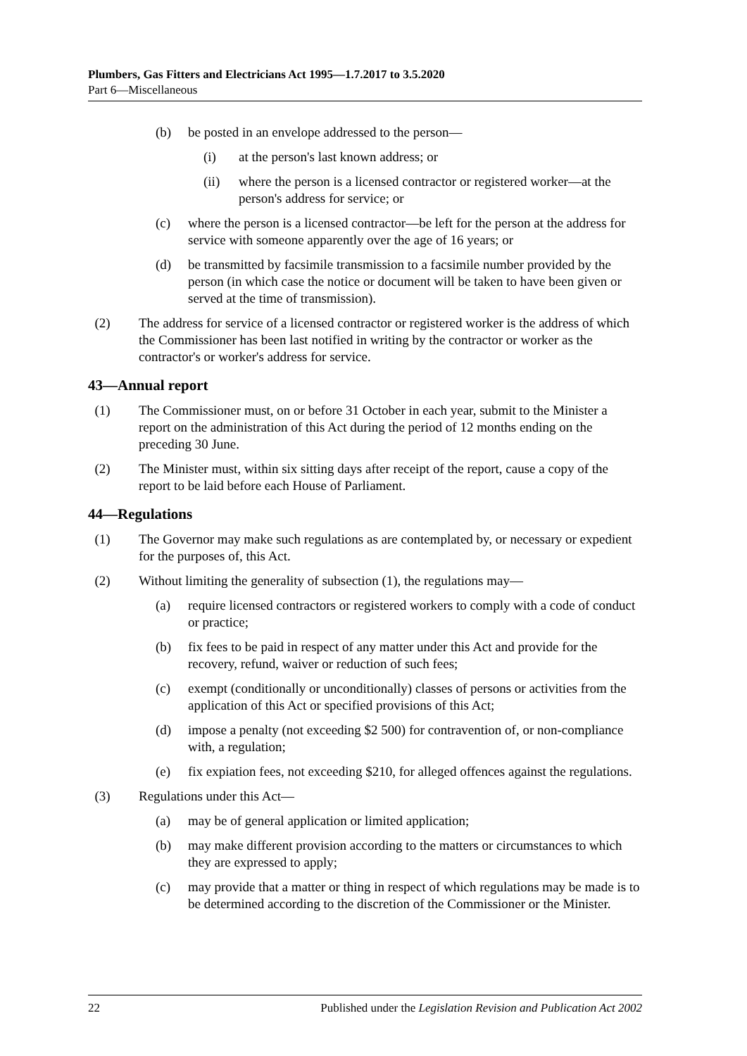Plumbers, Gas Fitters and Electricians Act 1995—1.7.2017 to 3.5.2020
Part 6—Miscellaneous
(b) be posted in an envelope addressed to the person—
(i) at the person's last known address; or
(ii) where the person is a licensed contractor or registered worker—at the person's address for service; or
(c) where the person is a licensed contractor—be left for the person at the address for service with someone apparently over the age of 16 years; or
(d) be transmitted by facsimile transmission to a facsimile number provided by the person (in which case the notice or document will be taken to have been given or served at the time of transmission).
(2) The address for service of a licensed contractor or registered worker is the address of which the Commissioner has been last notified in writing by the contractor or worker as the contractor's or worker's address for service.
43—Annual report
(1) The Commissioner must, on or before 31 October in each year, submit to the Minister a report on the administration of this Act during the period of 12 months ending on the preceding 30 June.
(2) The Minister must, within six sitting days after receipt of the report, cause a copy of the report to be laid before each House of Parliament.
44—Regulations
(1) The Governor may make such regulations as are contemplated by, or necessary or expedient for the purposes of, this Act.
(2) Without limiting the generality of subsection (1), the regulations may—
(a) require licensed contractors or registered workers to comply with a code of conduct or practice;
(b) fix fees to be paid in respect of any matter under this Act and provide for the recovery, refund, waiver or reduction of such fees;
(c) exempt (conditionally or unconditionally) classes of persons or activities from the application of this Act or specified provisions of this Act;
(d) impose a penalty (not exceeding $2 500) for contravention of, or non-compliance with, a regulation;
(e) fix expiation fees, not exceeding $210, for alleged offences against the regulations.
(3) Regulations under this Act—
(a) may be of general application or limited application;
(b) may make different provision according to the matters or circumstances to which they are expressed to apply;
(c) may provide that a matter or thing in respect of which regulations may be made is to be determined according to the discretion of the Commissioner or the Minister.
22 Published under the Legislation Revision and Publication Act 2002